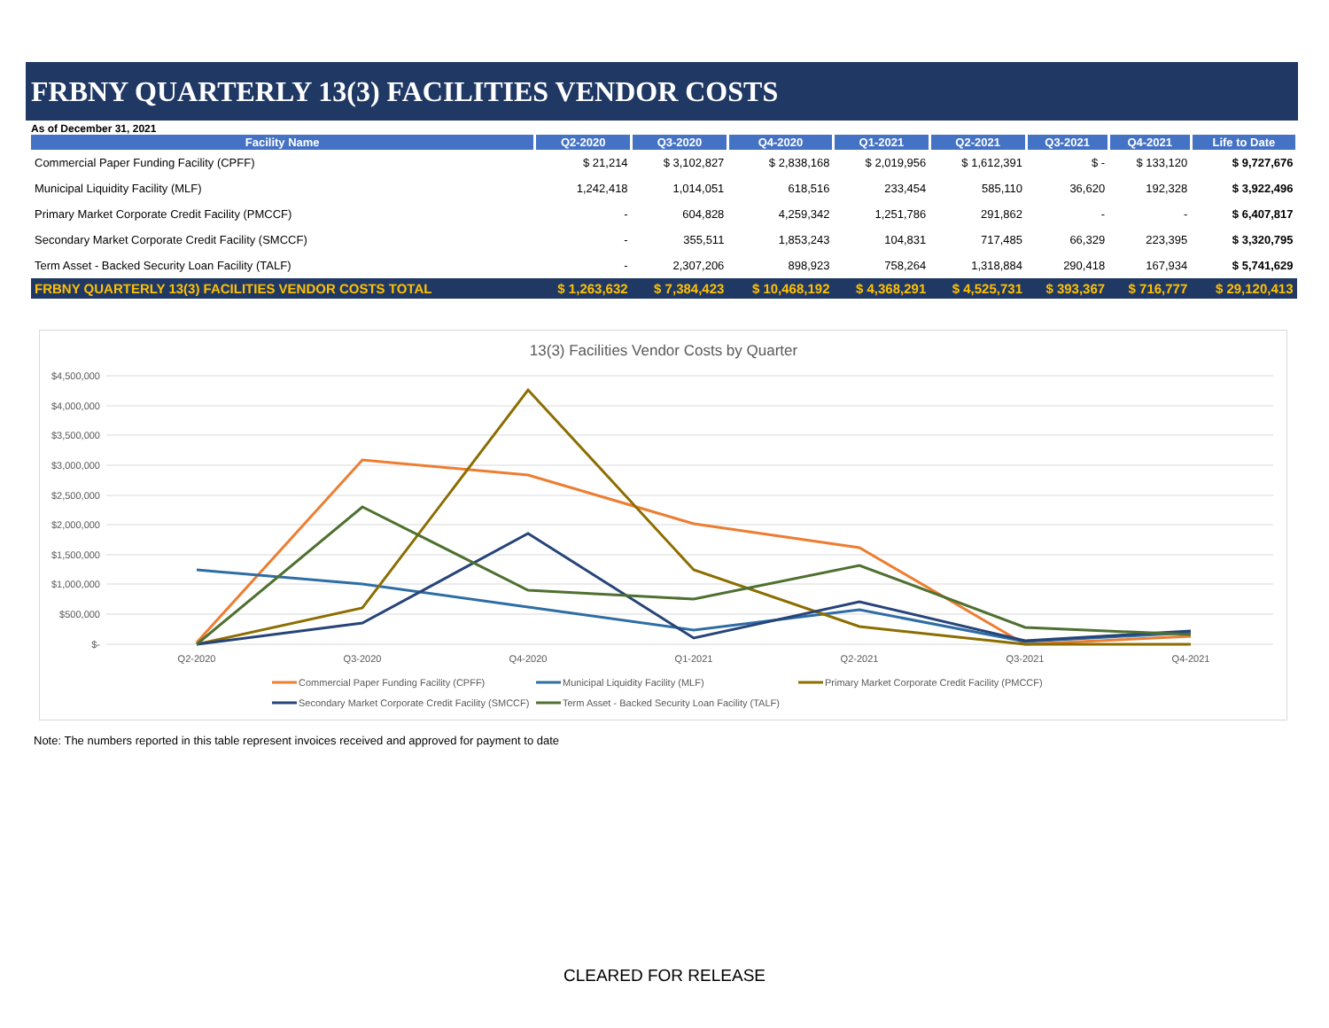FRBNY QUARTERLY 13(3) FACILITIES VENDOR COSTS
As of December 31, 2021
| Facility Name | Q2-2020 | Q3-2020 | Q4-2020 | Q1-2021 | Q2-2021 | Q3-2021 | Q4-2021 | Life to Date |
| --- | --- | --- | --- | --- | --- | --- | --- | --- |
| Commercial Paper Funding Facility (CPFF) | $ 21,214 | $ 3,102,827 | $ 2,838,168 | $ 2,019,956 | $ 1,612,391 | $ - | $ 133,120 | $ 9,727,676 |
| Municipal Liquidity Facility (MLF) | 1,242,418 | 1,014,051 | 618,516 | 233,454 | 585,110 | 36,620 | 192,328 | $ 3,922,496 |
| Primary Market Corporate Credit Facility (PMCCF) | - | 604,828 | 4,259,342 | 1,251,786 | 291,862 | - | - | $ 6,407,817 |
| Secondary Market Corporate Credit Facility (SMCCF) | - | 355,511 | 1,853,243 | 104,831 | 717,485 | 66,329 | 223,395 | $ 3,320,795 |
| Term Asset - Backed Security Loan Facility (TALF) | - | 2,307,206 | 898,923 | 758,264 | 1,318,884 | 290,418 | 167,934 | $ 5,741,629 |
| FRBNY QUARTERLY 13(3) FACILITIES VENDOR COSTS TOTAL | $ 1,263,632 | $ 7,384,423 | $ 10,468,192 | $ 4,368,291 | $ 4,525,731 | $ 393,367 | $ 716,777 | $ 29,120,413 |
13(3) Facilities Vendor Costs by Quarter
$4,500,000
$4,000,000
$3,500,000
$3,000,000
$2,500,000
$2,000,000
$1,500,000
$1,000,000
$500,000
$-
Q2-2020
Q3-2020
Q4-2020
Q1-2021
Q2-2021
Q3-2021
Q4-2021
Commercial Paper Funding Facility (CPFF)
Municipal Liquidity Facility (MLF)
Primary Market Corporate Credit Facility (PMCCF)
Secondary Market Corporate Credit Facility (SMCCF)
Term Asset - Backed Security Loan Facility (TALF)
Note: The numbers reported in this table represent invoices received and approved for payment to date
CLEARED FOR RELEASE